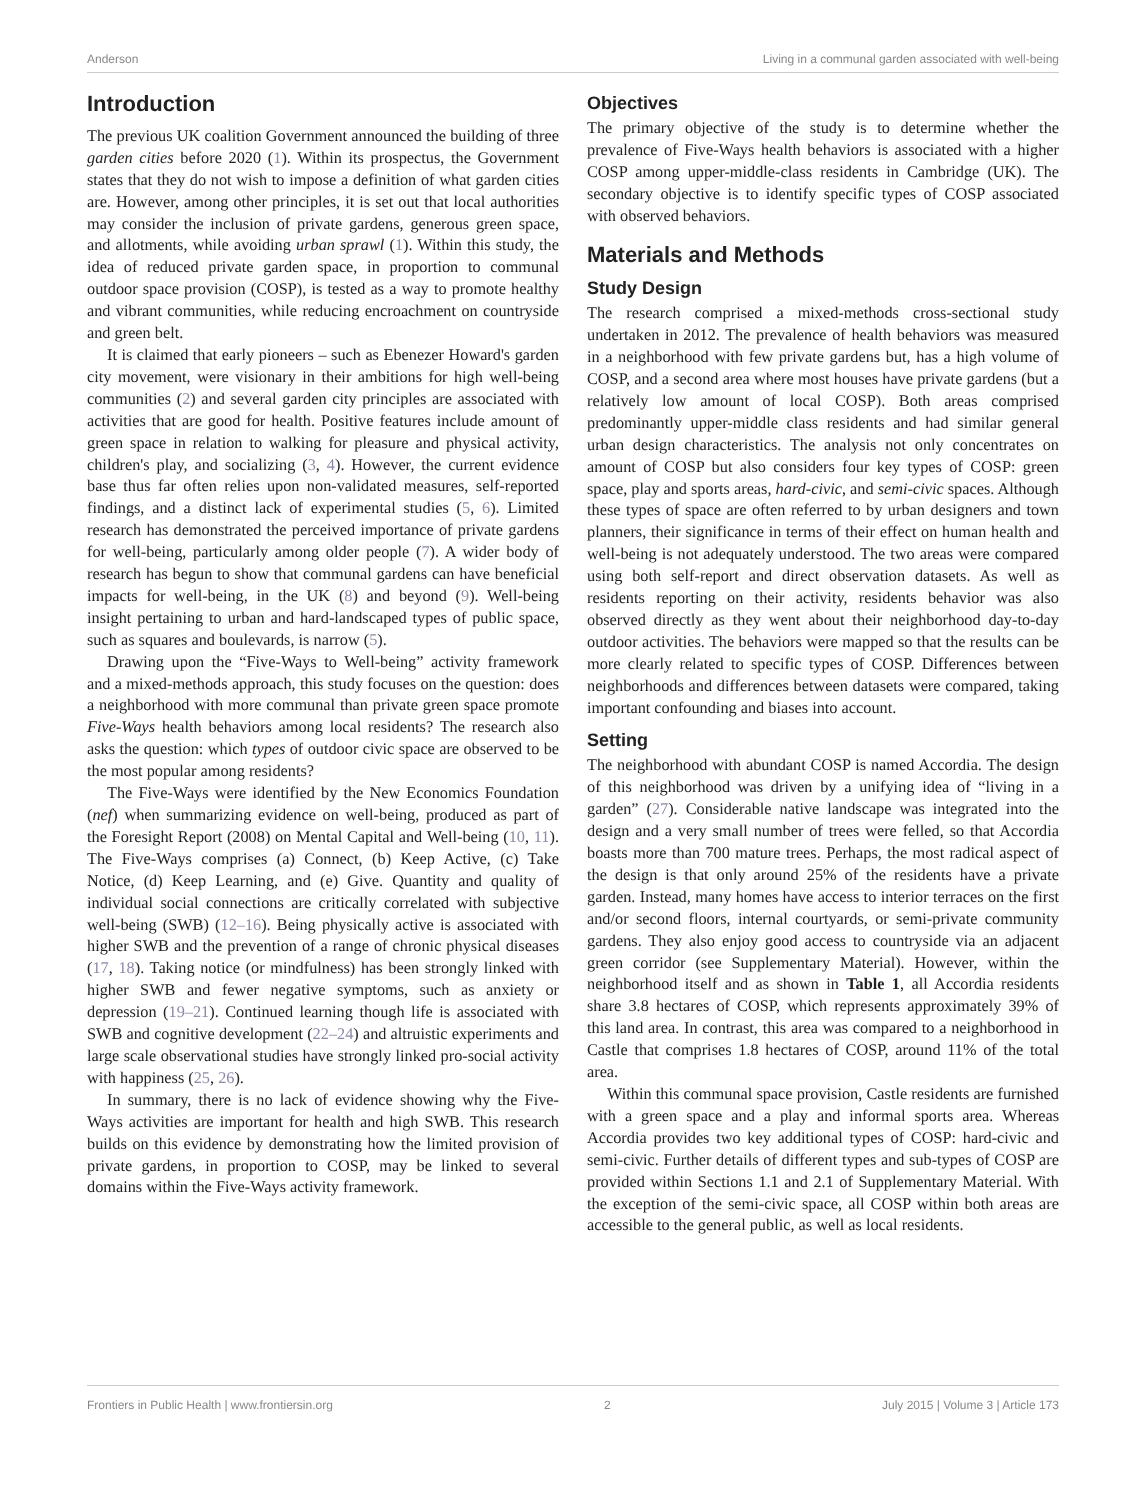Anderson Living in a communal garden associated with well-being
Introduction
The previous UK coalition Government announced the building of three garden cities before 2020 (1). Within its prospectus, the Government states that they do not wish to impose a definition of what garden cities are. However, among other principles, it is set out that local authorities may consider the inclusion of private gardens, generous green space, and allotments, while avoiding urban sprawl (1). Within this study, the idea of reduced private garden space, in proportion to communal outdoor space provision (COSP), is tested as a way to promote healthy and vibrant communities, while reducing encroachment on countryside and green belt.
It is claimed that early pioneers – such as Ebenezer Howard's garden city movement, were visionary in their ambitions for high well-being communities (2) and several garden city principles are associated with activities that are good for health. Positive features include amount of green space in relation to walking for pleasure and physical activity, children's play, and socializing (3, 4). However, the current evidence base thus far often relies upon non-validated measures, self-reported findings, and a distinct lack of experimental studies (5, 6). Limited research has demonstrated the perceived importance of private gardens for well-being, particularly among older people (7). A wider body of research has begun to show that communal gardens can have beneficial impacts for well-being, in the UK (8) and beyond (9). Well-being insight pertaining to urban and hard-landscaped types of public space, such as squares and boulevards, is narrow (5).
Drawing upon the “Five-Ways to Well-being” activity framework and a mixed-methods approach, this study focuses on the question: does a neighborhood with more communal than private green space promote Five-Ways health behaviors among local residents? The research also asks the question: which types of outdoor civic space are observed to be the most popular among residents?
The Five-Ways were identified by the New Economics Foundation (nef) when summarizing evidence on well-being, produced as part of the Foresight Report (2008) on Mental Capital and Well-being (10, 11). The Five-Ways comprises (a) Connect, (b) Keep Active, (c) Take Notice, (d) Keep Learning, and (e) Give. Quantity and quality of individual social connections are critically correlated with subjective well-being (SWB) (12–16). Being physically active is associated with higher SWB and the prevention of a range of chronic physical diseases (17, 18). Taking notice (or mindfulness) has been strongly linked with higher SWB and fewer negative symptoms, such as anxiety or depression (19–21). Continued learning though life is associated with SWB and cognitive development (22–24) and altruistic experiments and large scale observational studies have strongly linked pro-social activity with happiness (25, 26).
In summary, there is no lack of evidence showing why the Five-Ways activities are important for health and high SWB. This research builds on this evidence by demonstrating how the limited provision of private gardens, in proportion to COSP, may be linked to several domains within the Five-Ways activity framework.
Objectives
The primary objective of the study is to determine whether the prevalence of Five-Ways health behaviors is associated with a higher COSP among upper-middle-class residents in Cambridge (UK). The secondary objective is to identify specific types of COSP associated with observed behaviors.
Materials and Methods
Study Design
The research comprised a mixed-methods cross-sectional study undertaken in 2012. The prevalence of health behaviors was measured in a neighborhood with few private gardens but, has a high volume of COSP, and a second area where most houses have private gardens (but a relatively low amount of local COSP). Both areas comprised predominantly upper-middle class residents and had similar general urban design characteristics. The analysis not only concentrates on amount of COSP but also considers four key types of COSP: green space, play and sports areas, hard-civic, and semi-civic spaces. Although these types of space are often referred to by urban designers and town planners, their significance in terms of their effect on human health and well-being is not adequately understood. The two areas were compared using both self-report and direct observation datasets. As well as residents reporting on their activity, residents behavior was also observed directly as they went about their neighborhood day-to-day outdoor activities. The behaviors were mapped so that the results can be more clearly related to specific types of COSP. Differences between neighborhoods and differences between datasets were compared, taking important confounding and biases into account.
Setting
The neighborhood with abundant COSP is named Accordia. The design of this neighborhood was driven by a unifying idea of “living in a garden” (27). Considerable native landscape was integrated into the design and a very small number of trees were felled, so that Accordia boasts more than 700 mature trees. Perhaps, the most radical aspect of the design is that only around 25% of the residents have a private garden. Instead, many homes have access to interior terraces on the first and/or second floors, internal courtyards, or semi-private community gardens. They also enjoy good access to countryside via an adjacent green corridor (see Supplementary Material). However, within the neighborhood itself and as shown in Table 1, all Accordia residents share 3.8 hectares of COSP, which represents approximately 39% of this land area. In contrast, this area was compared to a neighborhood in Castle that comprises 1.8 hectares of COSP, around 11% of the total area.
Within this communal space provision, Castle residents are furnished with a green space and a play and informal sports area. Whereas Accordia provides two key additional types of COSP: hard-civic and semi-civic. Further details of different types and sub-types of COSP are provided within Sections 1.1 and 2.1 of Supplementary Material. With the exception of the semi-civic space, all COSP within both areas are accessible to the general public, as well as local residents.
Frontiers in Public Health | www.frontiersin.org 2 July 2015 | Volume 3 | Article 173